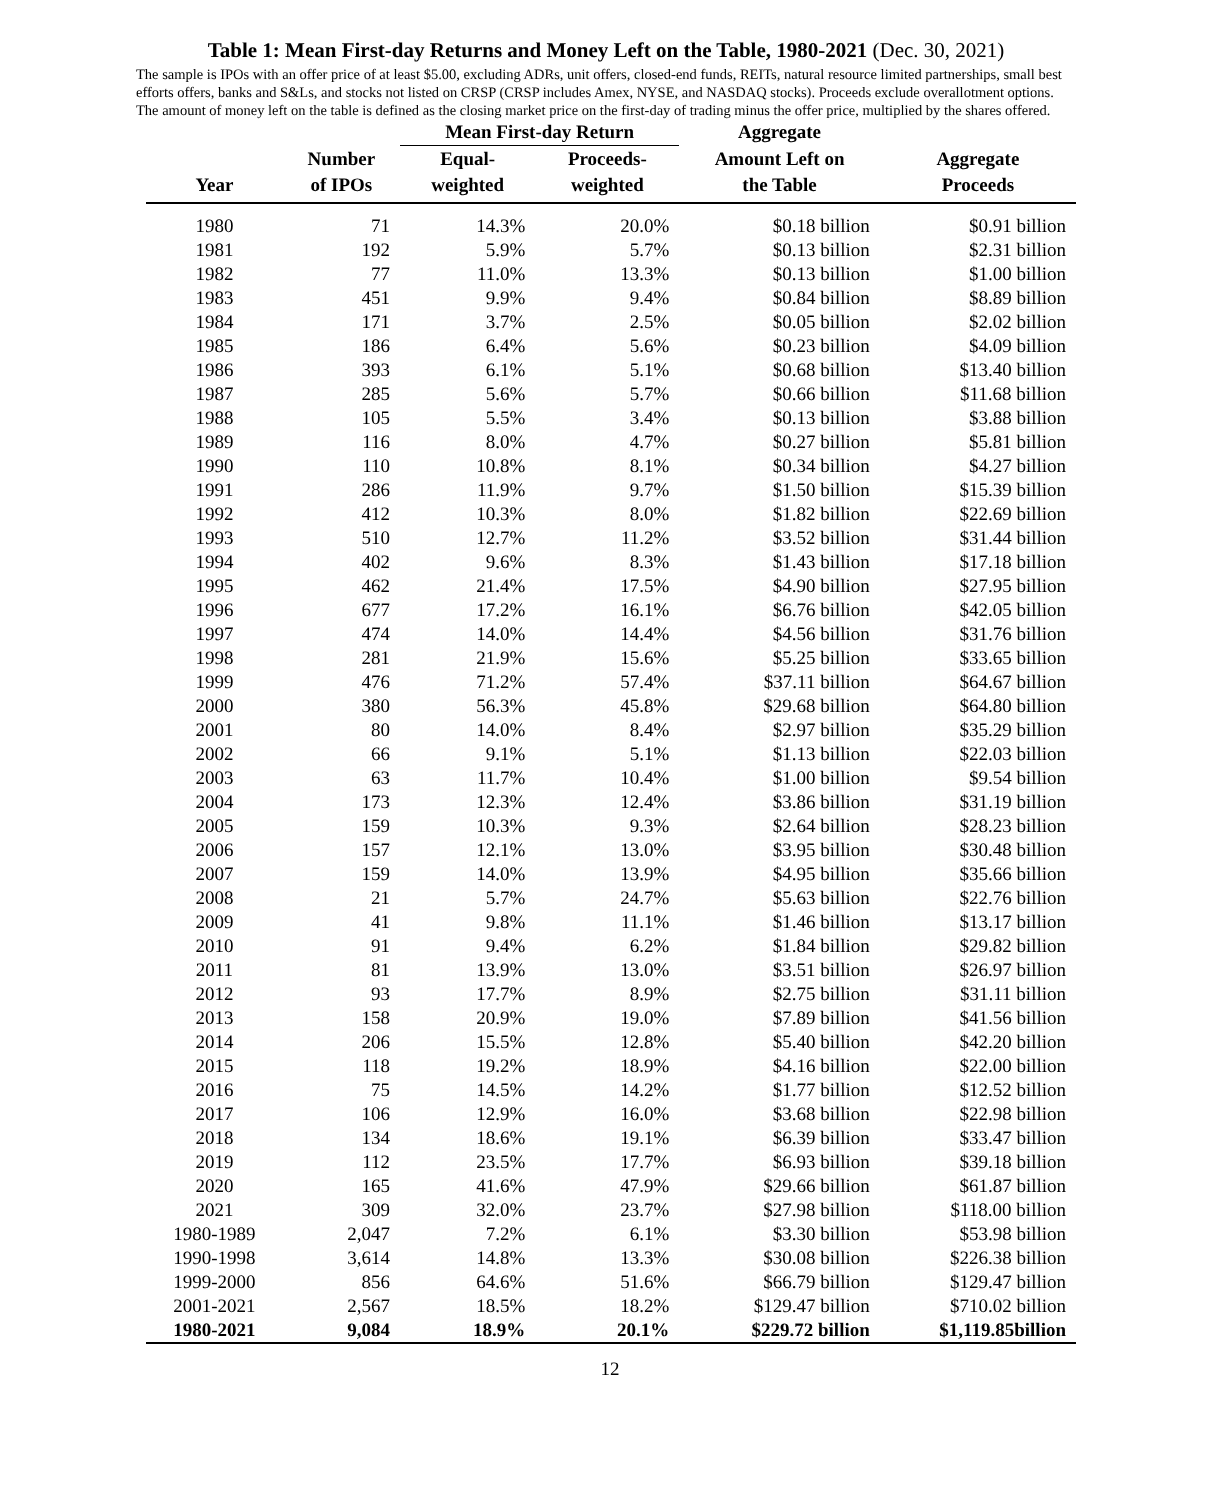Table 1: Mean First-day Returns and Money Left on the Table, 1980-2021 (Dec. 30, 2021)
The sample is IPOs with an offer price of at least $5.00, excluding ADRs, unit offers, closed-end funds, REITs, natural resource limited partnerships, small best efforts offers, banks and S&Ls, and stocks not listed on CRSP (CRSP includes Amex, NYSE, and NASDAQ stocks). Proceeds exclude overallotment options. The amount of money left on the table is defined as the closing market price on the first-day of trading minus the offer price, multiplied by the shares offered.
| | | Mean First-day Return | | Aggregate | |
| --- | --- | --- | --- | --- | --- |
| | Number | Equal- | Proceeds- | Amount Left on | Aggregate |
| Year | of IPOs | weighted | weighted | the Table | Proceeds |
| 1980 | 71 | 14.3% | 20.0% | $0.18 billion | $0.91 billion |
| 1981 | 192 | 5.9% | 5.7% | $0.13 billion | $2.31 billion |
| 1982 | 77 | 11.0% | 13.3% | $0.13 billion | $1.00 billion |
| 1983 | 451 | 9.9% | 9.4% | $0.84 billion | $8.89 billion |
| 1984 | 171 | 3.7% | 2.5% | $0.05 billion | $2.02 billion |
| 1985 | 186 | 6.4% | 5.6% | $0.23 billion | $4.09 billion |
| 1986 | 393 | 6.1% | 5.1% | $0.68 billion | $13.40 billion |
| 1987 | 285 | 5.6% | 5.7% | $0.66 billion | $11.68 billion |
| 1988 | 105 | 5.5% | 3.4% | $0.13 billion | $3.88 billion |
| 1989 | 116 | 8.0% | 4.7% | $0.27 billion | $5.81 billion |
| 1990 | 110 | 10.8% | 8.1% | $0.34 billion | $4.27 billion |
| 1991 | 286 | 11.9% | 9.7% | $1.50 billion | $15.39 billion |
| 1992 | 412 | 10.3% | 8.0% | $1.82 billion | $22.69 billion |
| 1993 | 510 | 12.7% | 11.2% | $3.52 billion | $31.44 billion |
| 1994 | 402 | 9.6% | 8.3% | $1.43 billion | $17.18 billion |
| 1995 | 462 | 21.4% | 17.5% | $4.90 billion | $27.95 billion |
| 1996 | 677 | 17.2% | 16.1% | $6.76 billion | $42.05 billion |
| 1997 | 474 | 14.0% | 14.4% | $4.56 billion | $31.76 billion |
| 1998 | 281 | 21.9% | 15.6% | $5.25 billion | $33.65 billion |
| 1999 | 476 | 71.2% | 57.4% | $37.11 billion | $64.67 billion |
| 2000 | 380 | 56.3% | 45.8% | $29.68 billion | $64.80 billion |
| 2001 | 80 | 14.0% | 8.4% | $2.97 billion | $35.29 billion |
| 2002 | 66 | 9.1% | 5.1% | $1.13 billion | $22.03 billion |
| 2003 | 63 | 11.7% | 10.4% | $1.00 billion | $9.54 billion |
| 2004 | 173 | 12.3% | 12.4% | $3.86 billion | $31.19 billion |
| 2005 | 159 | 10.3% | 9.3% | $2.64 billion | $28.23 billion |
| 2006 | 157 | 12.1% | 13.0% | $3.95 billion | $30.48 billion |
| 2007 | 159 | 14.0% | 13.9% | $4.95 billion | $35.66 billion |
| 2008 | 21 | 5.7% | 24.7% | $5.63 billion | $22.76 billion |
| 2009 | 41 | 9.8% | 11.1% | $1.46 billion | $13.17 billion |
| 2010 | 91 | 9.4% | 6.2% | $1.84 billion | $29.82 billion |
| 2011 | 81 | 13.9% | 13.0% | $3.51 billion | $26.97 billion |
| 2012 | 93 | 17.7% | 8.9% | $2.75 billion | $31.11 billion |
| 2013 | 158 | 20.9% | 19.0% | $7.89 billion | $41.56 billion |
| 2014 | 206 | 15.5% | 12.8% | $5.40 billion | $42.20 billion |
| 2015 | 118 | 19.2% | 18.9% | $4.16 billion | $22.00 billion |
| 2016 | 75 | 14.5% | 14.2% | $1.77 billion | $12.52 billion |
| 2017 | 106 | 12.9% | 16.0% | $3.68 billion | $22.98 billion |
| 2018 | 134 | 18.6% | 19.1% | $6.39 billion | $33.47 billion |
| 2019 | 112 | 23.5% | 17.7% | $6.93 billion | $39.18 billion |
| 2020 | 165 | 41.6% | 47.9% | $29.66 billion | $61.87 billion |
| 2021 | 309 | 32.0% | 23.7% | $27.98 billion | $118.00 billion |
| 1980-1989 | 2,047 | 7.2% | 6.1% | $3.30 billion | $53.98 billion |
| 1990-1998 | 3,614 | 14.8% | 13.3% | $30.08 billion | $226.38 billion |
| 1999-2000 | 856 | 64.6% | 51.6% | $66.79 billion | $129.47 billion |
| 2001-2021 | 2,567 | 18.5% | 18.2% | $129.47 billion | $710.02 billion |
| 1980-2021 | 9,084 | 18.9% | 20.1% | $229.72 billion | $1,119.85billion |
12